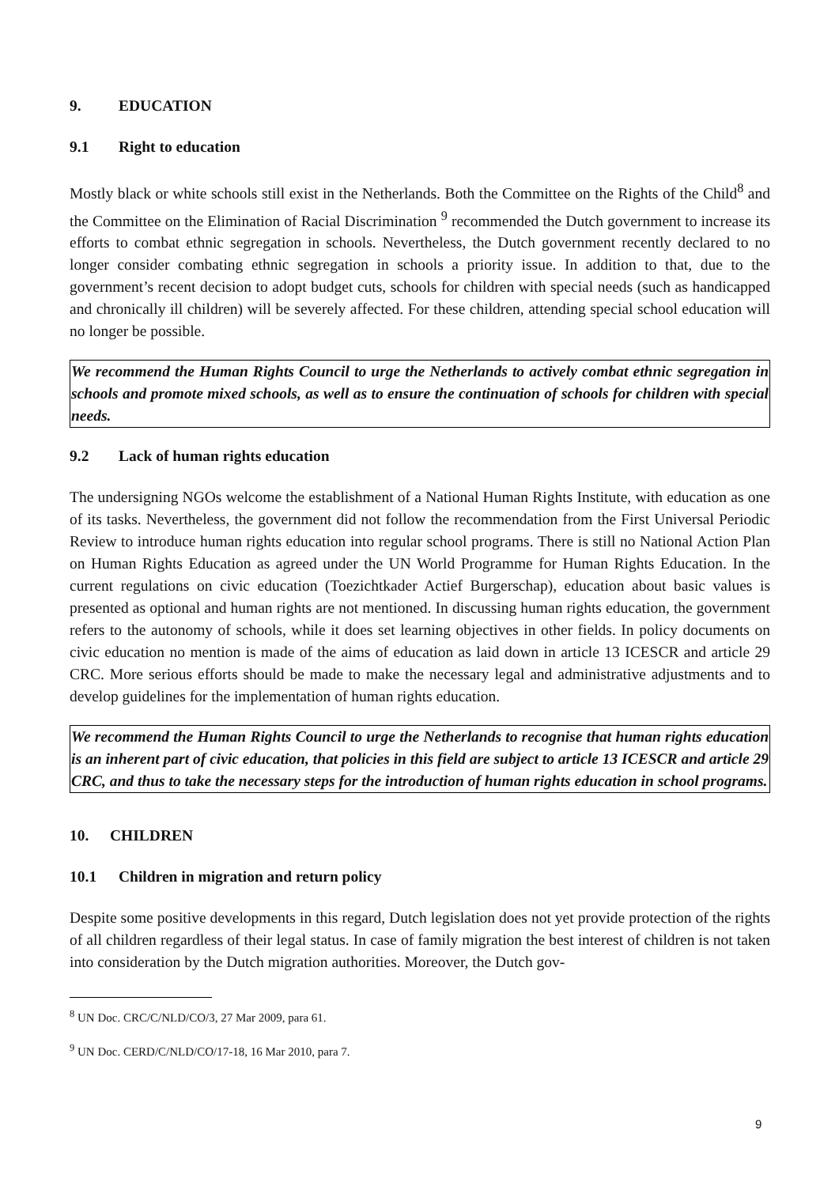9. EDUCATION
9.1 Right to education
Mostly black or white schools still exist in the Netherlands. Both the Committee on the Rights of the Child<sup>8</sup> and the Committee on the Elimination of Racial Discrimination <sup>9</sup> recommended the Dutch government to increase its efforts to combat ethnic segregation in schools. Nevertheless, the Dutch government recently declared to no longer consider combating ethnic segregation in schools a priority issue. In addition to that, due to the government’s recent decision to adopt budget cuts, schools for children with special needs (such as handicapped and chronically ill children) will be severely affected. For these children, attending special school education will no longer be possible.
We recommend the Human Rights Council to urge the Netherlands to actively combat ethnic segregation in schools and promote mixed schools, as well as to ensure the continuation of schools for children with special needs.
9.2 Lack of human rights education
The undersigning NGOs welcome the establishment of a National Human Rights Institute, with education as one of its tasks. Nevertheless, the government did not follow the recommendation from the First Universal Periodic Review to introduce human rights education into regular school programs. There is still no National Action Plan on Human Rights Education as agreed under the UN World Programme for Human Rights Education. In the current regulations on civic education (Toezichtkader Actief Burgerschap), education about basic values is presented as optional and human rights are not mentioned. In discussing human rights education, the government refers to the autonomy of schools, while it does set learning objectives in other fields. In policy documents on civic education no mention is made of the aims of education as laid down in article 13 ICESCR and article 29 CRC. More serious efforts should be made to make the necessary legal and administrative adjustments and to develop guidelines for the implementation of human rights education.
We recommend the Human Rights Council to urge the Netherlands to recognise that human rights education is an inherent part of civic education, that policies in this field are subject to article 13 ICESCR and article 29 CRC, and thus to take the necessary steps for the introduction of human rights education in school programs.
10. CHILDREN
10.1 Children in migration and return policy
Despite some positive developments in this regard, Dutch legislation does not yet provide protection of the rights of all children regardless of their legal status. In case of family migration the best interest of children is not taken into consideration by the Dutch migration authorities. Moreover, the Dutch gov-
<sup>8</sup> UN Doc. CRC/C/NLD/CO/3, 27 Mar 2009, para 61.
<sup>9</sup> UN Doc. CERD/C/NLD/CO/17-18, 16 Mar 2010, para 7.
9